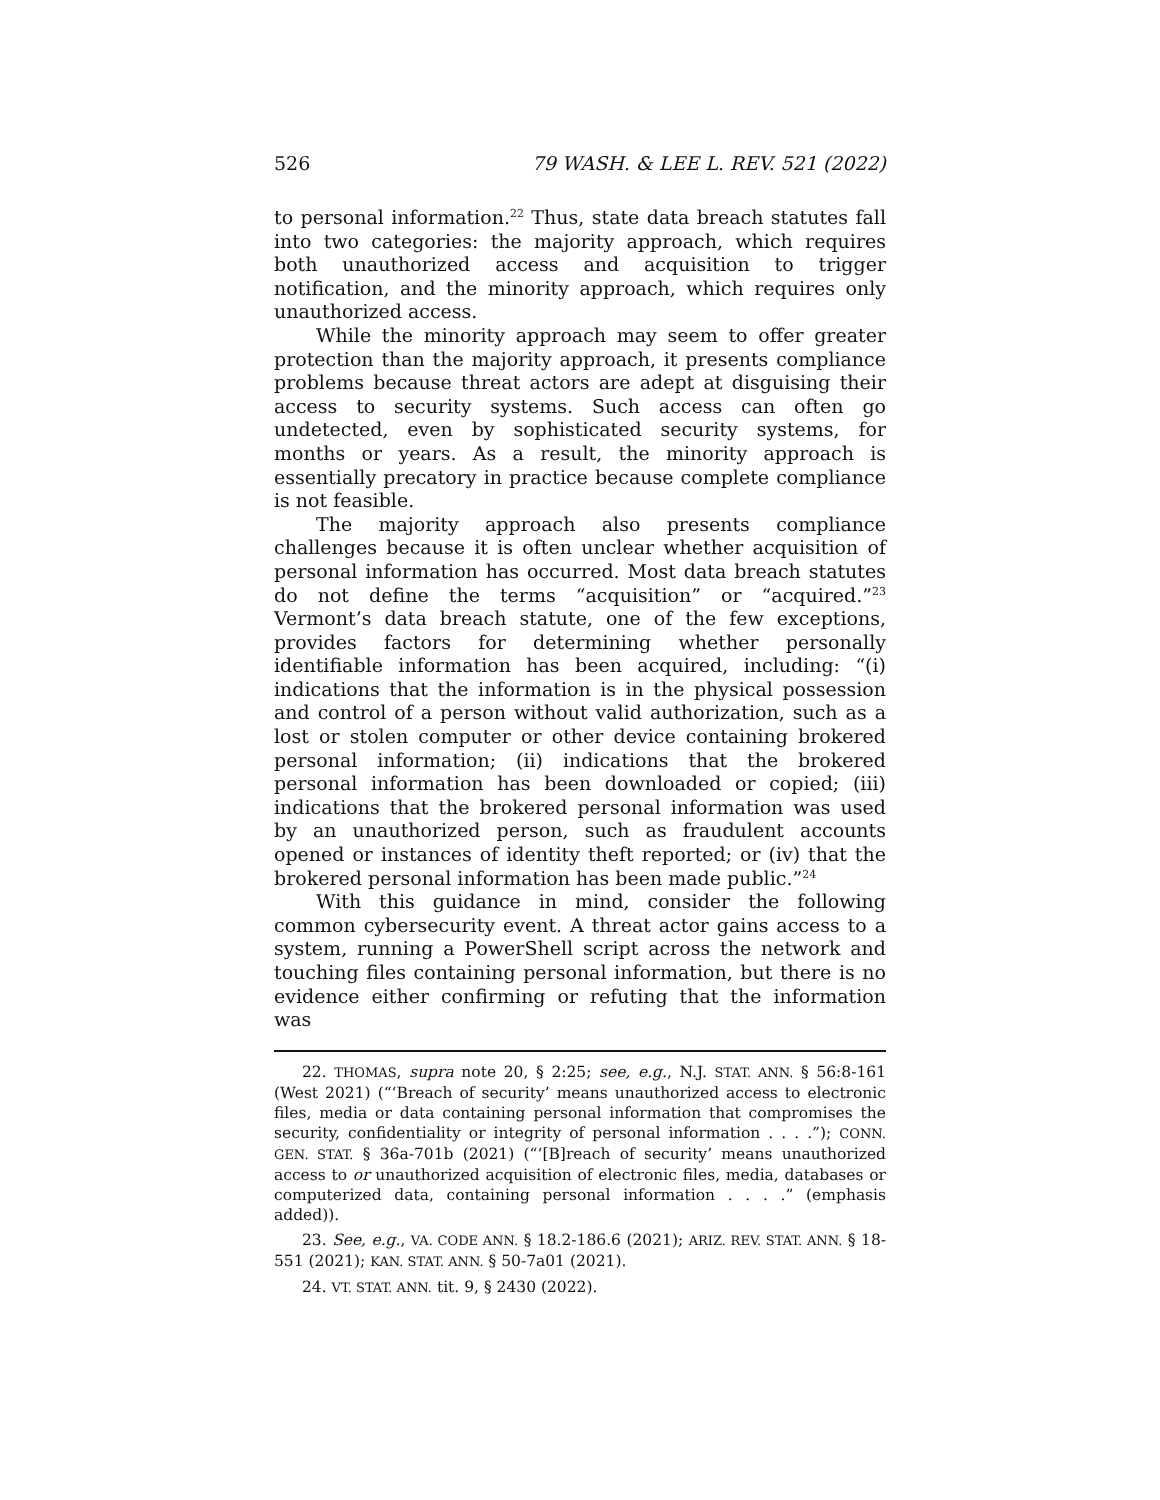526 79 WASH. & LEE L. REV. 521 (2022)
to personal information.<sup>22</sup> Thus, state data breach statutes fall into two categories: the majority approach, which requires both unauthorized access and acquisition to trigger notification, and the minority approach, which requires only unauthorized access.
While the minority approach may seem to offer greater protection than the majority approach, it presents compliance problems because threat actors are adept at disguising their access to security systems. Such access can often go undetected, even by sophisticated security systems, for months or years. As a result, the minority approach is essentially precatory in practice because complete compliance is not feasible.
The majority approach also presents compliance challenges because it is often unclear whether acquisition of personal information has occurred. Most data breach statutes do not define the terms “acquisition” or “acquired.”<sup>23</sup> Vermont’s data breach statute, one of the few exceptions, provides factors for determining whether personally identifiable information has been acquired, including: “(i) indications that the information is in the physical possession and control of a person without valid authorization, such as a lost or stolen computer or other device containing brokered personal information; (ii) indications that the brokered personal information has been downloaded or copied; (iii) indications that the brokered personal information was used by an unauthorized person, such as fraudulent accounts opened or instances of identity theft reported; or (iv) that the brokered personal information has been made public.”<sup>24</sup>
With this guidance in mind, consider the following common cybersecurity event. A threat actor gains access to a system, running a PowerShell script across the network and touching files containing personal information, but there is no evidence either confirming or refuting that the information was
22. THOMAS, supra note 20, § 2:25; see, e.g., N.J. STAT. ANN. § 56:8-161 (West 2021) (“‘Breach of security’ means unauthorized access to electronic files, media or data containing personal information that compromises the security, confidentiality or integrity of personal information . . . .”); CONN. GEN. STAT. § 36a-701b (2021) (“‘[B]reach of security’ means unauthorized access to or unauthorized acquisition of electronic files, media, databases or computerized data, containing personal information . . . .” (emphasis added)).
23. See, e.g., VA. CODE ANN. § 18.2-186.6 (2021); ARIZ. REV. STAT. ANN. § 18-551 (2021); KAN. STAT. ANN. § 50-7a01 (2021).
24. VT. STAT. ANN. tit. 9, § 2430 (2022).